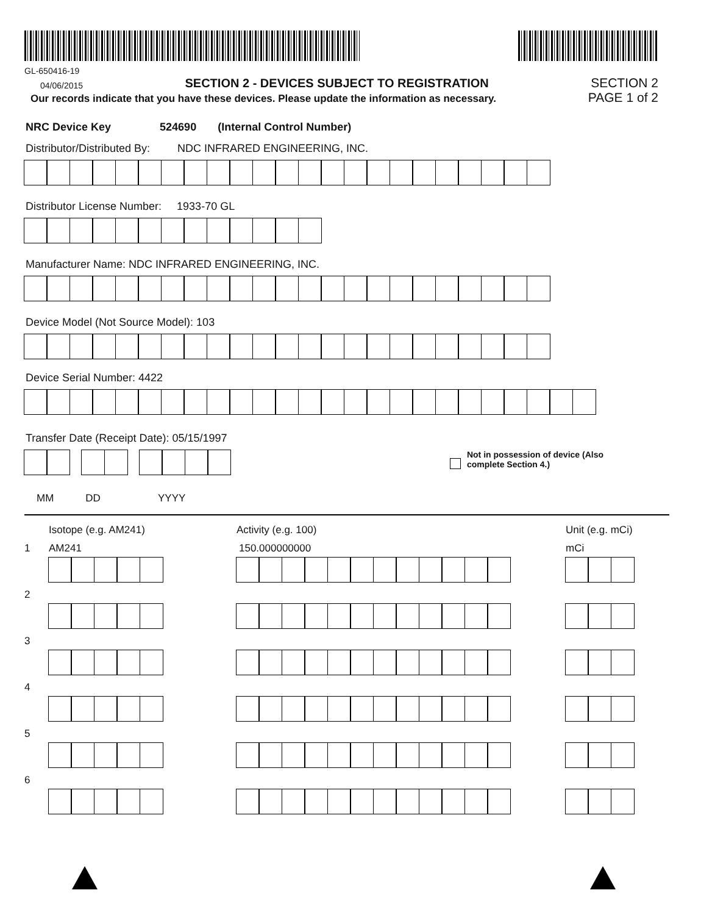GL-650416-19
04/06/2015
SECTION 2 - DEVICES SUBJECT TO REGISTRATION
SECTION 2
Our records indicate that you have these devices. Please update the information as necessary.
PAGE 1 of 2
NRC Device Key 524690 (Internal Control Number)
Distributor/Distributed By: NDC INFRARED ENGINEERING, INC.
Distributor License Number: 1933-70 GL
Manufacturer Name: NDC INFRARED ENGINEERING, INC.
Device Model (Not Source Model): 103
Device Serial Number: 4422
Transfer Date (Receipt Date): 05/15/1997
Not in possession of device (Also
complete Section 4.)
MM DD YYYY
Isotope (e.g. AM241) Activity (e.g. 100) Unit (e.g. mCi)
1 AM241 150.000000000 mCi
2
3
4
5
6